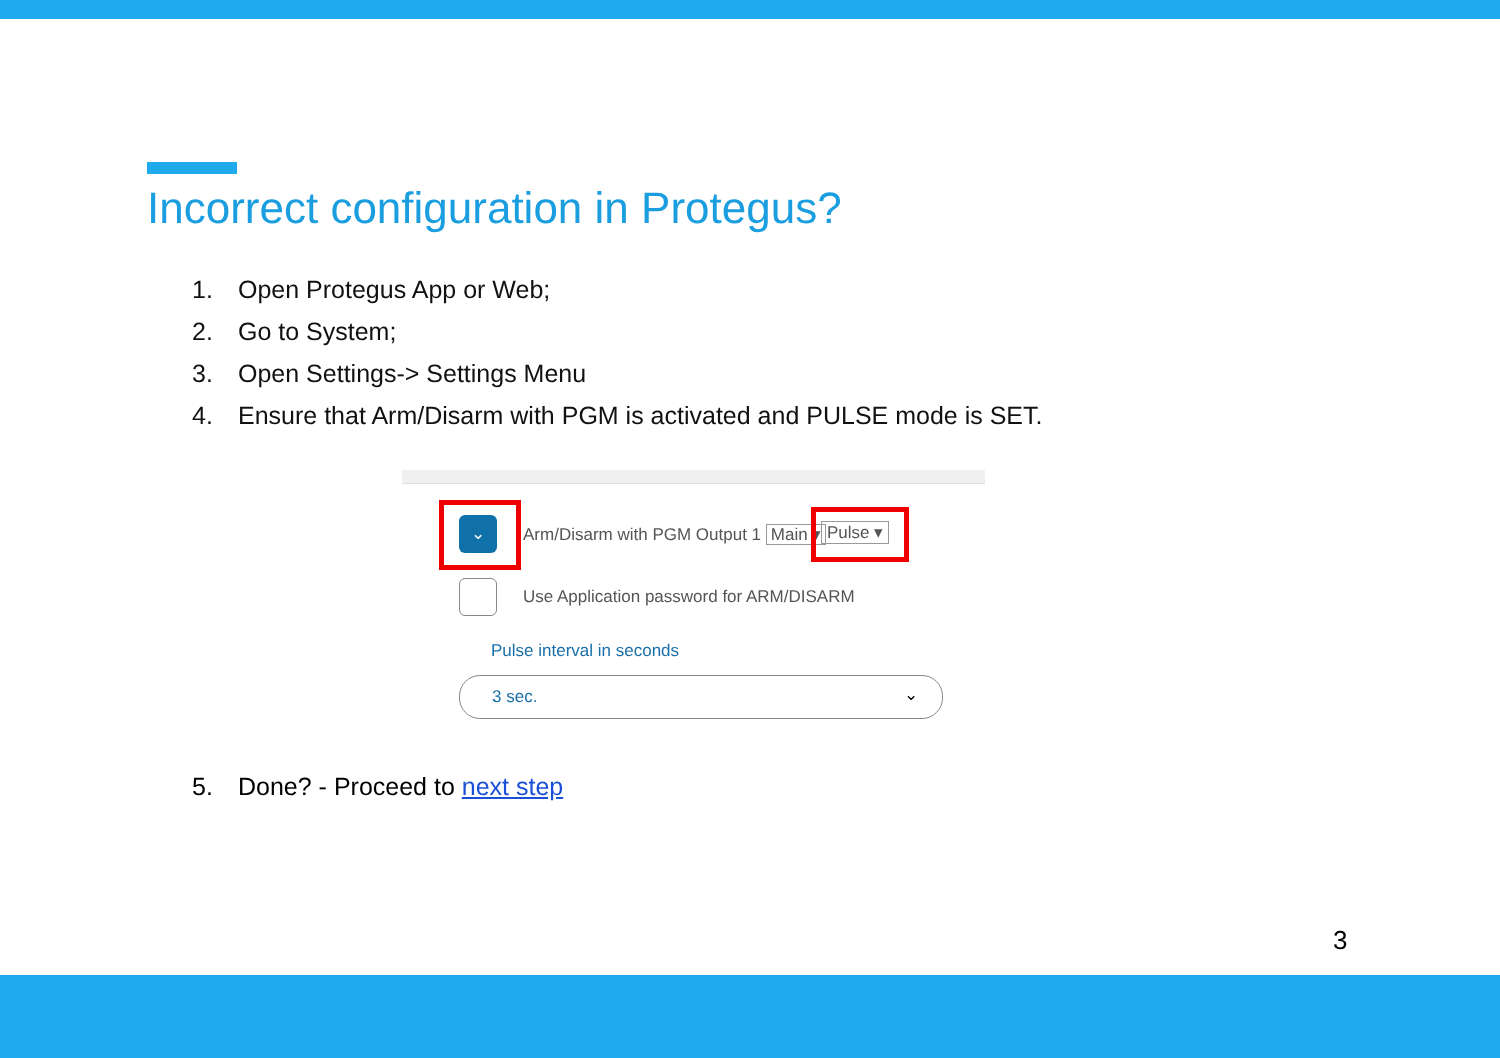Incorrect configuration in Protegus?
1. Open Protegus App or Web;
2. Go to System;
3. Open Settings-> Settings Menu
4. Ensure that Arm/Disarm with PGM is activated and PULSE mode is SET.
⌄
Arm/Disarm with PGM Output 1 Main ▾
Pulse ▾
Use Application password for ARM/DISARM
Pulse interval in seconds
3 sec. ⌄
5. Done? - Proceed to next step
3